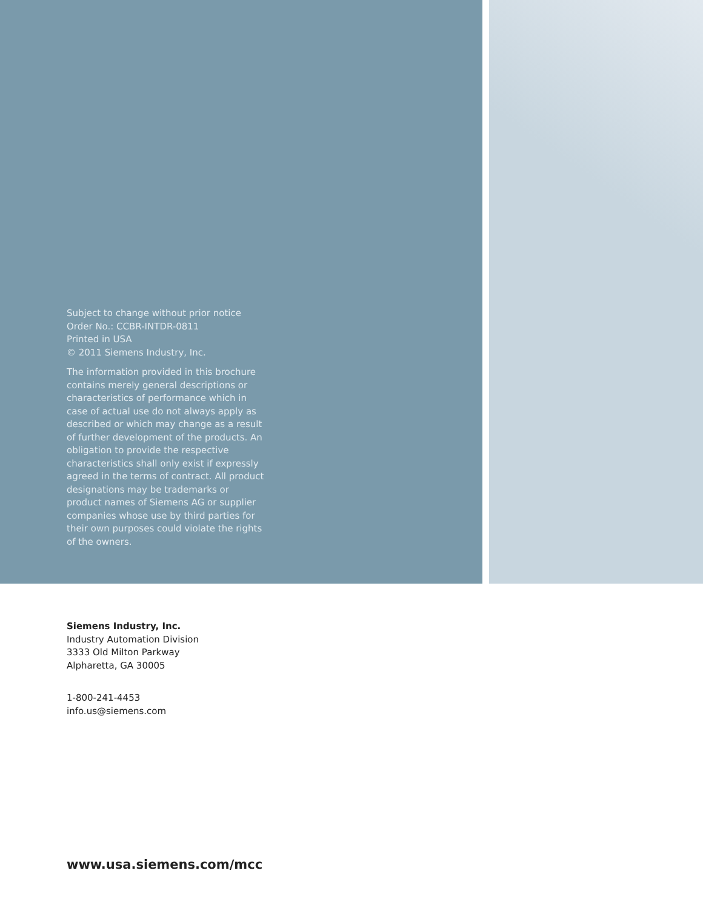Subject to change without prior notice
Order No.: CCBR-INTDR-0811
Printed in USA
© 2011 Siemens Industry, Inc.
The information provided in this brochure contains merely general descriptions or characteristics of performance which in case of actual use do not always apply as described or which may change as a result of further development of the products. An obligation to provide the respective characteristics shall only exist if expressly agreed in the terms of contract. All product designations may be trademarks or product names of Siemens AG or supplier companies whose use by third parties for their own purposes could violate the rights of the owners.
Siemens Industry, Inc.
Industry Automation Division
3333 Old Milton Parkway
Alpharetta, GA 30005
1-800-241-4453
info.us@siemens.com
www.usa.siemens.com/mcc